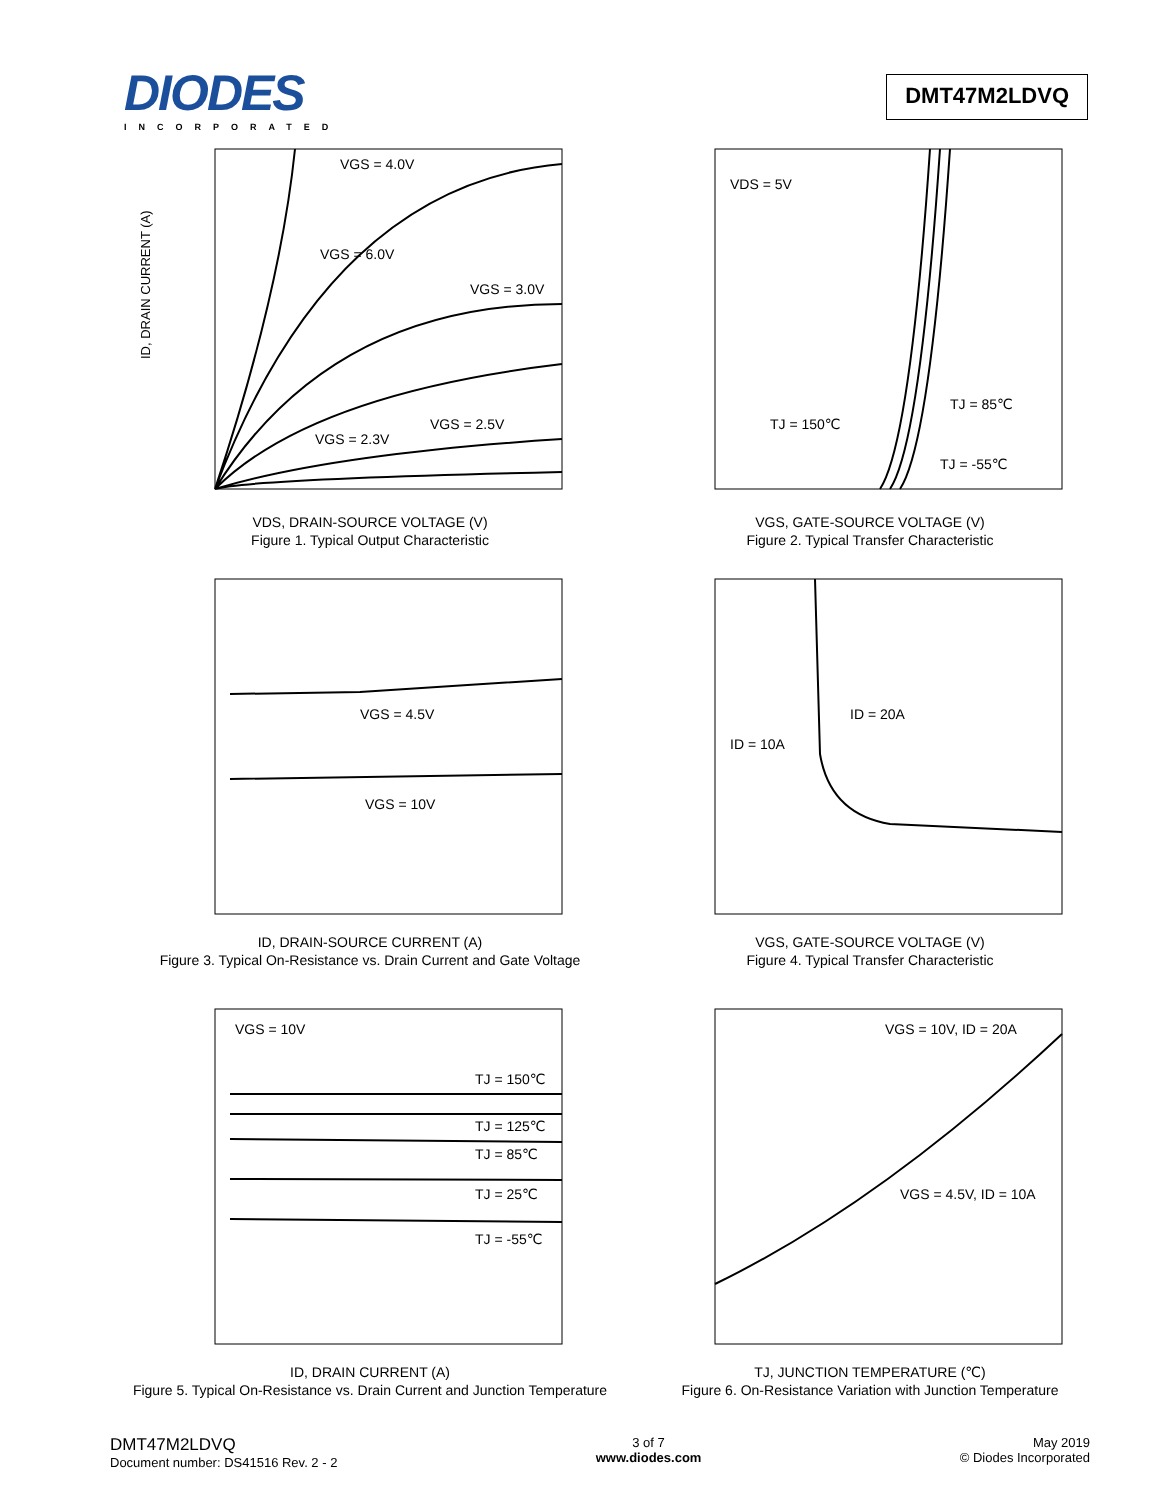DIODES
INCORPORATED
DMT47M2LDVQ
ID, DRAIN CURRENT (A)
VGS = 4.0V
VGS = 6.0V
VGS = 3.0V
VGS = 2.5V
VGS = 2.3V
VDS, DRAIN-SOURCE VOLTAGE (V)
Figure 1. Typical Output Characteristic
VDS = 5V
TJ = 85℃
TJ = 150℃
TJ = -55℃
VGS, GATE-SOURCE VOLTAGE (V)
Figure 2. Typical Transfer Characteristic
VGS = 4.5V
VGS = 10V
ID, DRAIN-SOURCE CURRENT (A)
Figure 3. Typical On-Resistance vs. Drain Current and Gate Voltage
ID = 20A
ID = 10A
VGS, GATE-SOURCE VOLTAGE (V)
Figure 4. Typical Transfer Characteristic
VGS = 10V
TJ = 150℃
TJ = 125℃
TJ = 85℃
TJ = 25℃
TJ = -55℃
ID, DRAIN CURRENT (A)
Figure 5. Typical On-Resistance vs. Drain Current and Junction Temperature
VGS = 10V, ID = 20A
VGS = 4.5V, ID = 10A
TJ, JUNCTION TEMPERATURE (℃)
Figure 6. On-Resistance Variation with Junction Temperature
DMT47M2LDVQ
Document number: DS41516 Rev. 2 - 2
3 of 7
www.diodes.com
May 2019
© Diodes Incorporated